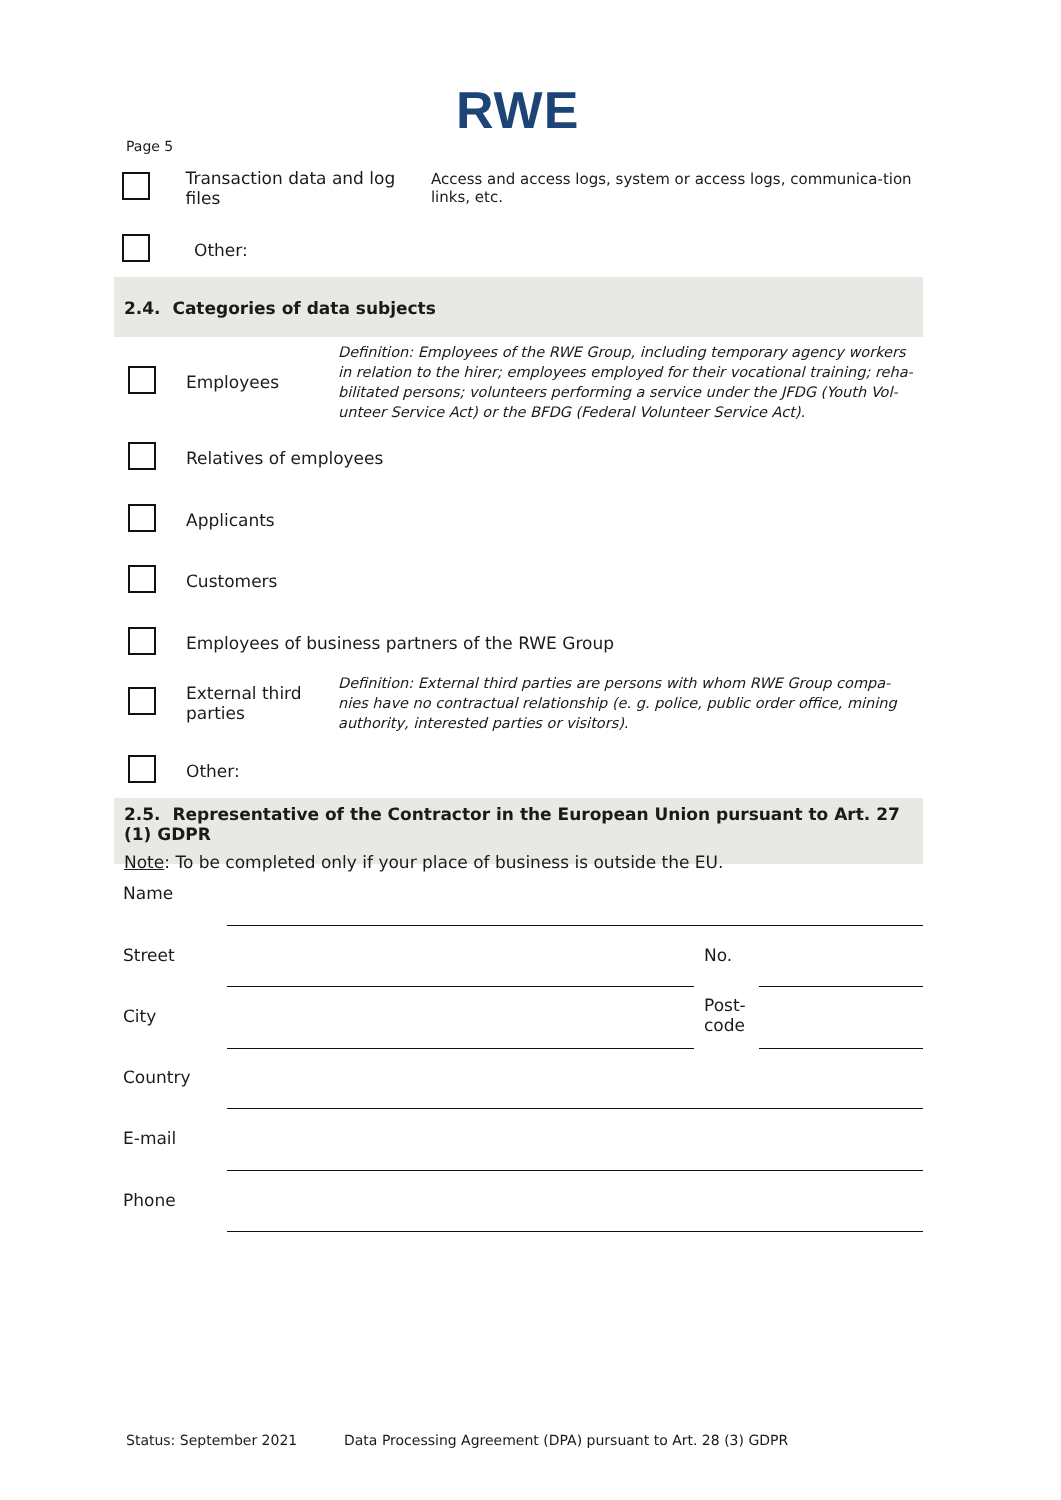RWE
Page 5
Transaction data and log files
Access and access logs, system or access logs, communica-tion links, etc.
Other:
2.4. Categories of data subjects
Employees
Definition: Employees of the RWE Group, including temporary agency workers in relation to the hirer; employees employed for their vocational training; reha-bilitated persons; volunteers performing a service under the JFDG (Youth Vol-unteer Service Act) or the BFDG (Federal Volunteer Service Act).
Relatives of employees
Applicants
Customers
Employees of business partners of the RWE Group
External third parties
Definition: External third parties are persons with whom RWE Group compa-nies have no contractual relationship (e. g. police, public order office, mining authority, interested parties or visitors).
Other:
2.5. Representative of the Contractor in the European Union pursuant to Art. 27 (1) GDPR
Note: To be completed only if your place of business is outside the EU.
Name
Street No.
City
Post-
code
Country
E-mail
Phone
Status: September 2021
Data Processing Agreement (DPA) pursuant to Art. 28 (3) GDPR